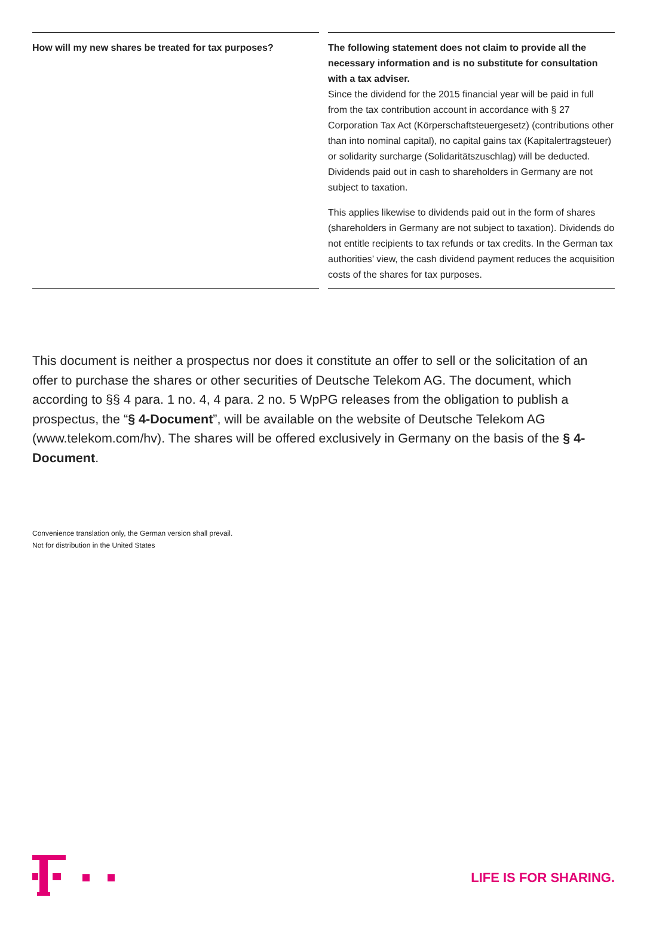How will my new shares be treated for tax purposes?
The following statement does not claim to provide all the necessary information and is no substitute for consultation with a tax adviser.
Since the dividend for the 2015 financial year will be paid in full from the tax contribution account in accordance with § 27 Corporation Tax Act (Körperschaftsteuergesetz) (contributions other than into nominal capital), no capital gains tax (Kapitalertragsteuer) or solidarity surcharge (Solidaritätszuschlag) will be deducted. Dividends paid out in cash to shareholders in Germany are not subject to taxation.
This applies likewise to dividends paid out in the form of shares (shareholders in Germany are not subject to taxation). Dividends do not entitle recipients to tax refunds or tax credits. In the German tax authorities’ view, the cash dividend payment reduces the acquisition costs of the shares for tax purposes.
This document is neither a prospectus nor does it constitute an offer to sell or the solicitation of an offer to purchase the shares or other securities of Deutsche Telekom AG. The document, which according to §§ 4 para. 1 no. 4, 4 para. 2 no. 5 WpPG releases from the obligation to publish a prospectus, the “§ 4-Document”, will be available on the website of Deutsche Telekom AG (www.telekom.com/hv). The shares will be offered exclusively in Germany on the basis of the § 4-Document.
Convenience translation only, the German version shall prevail.
Not for distribution in the United States
LIFE IS FOR SHARING.